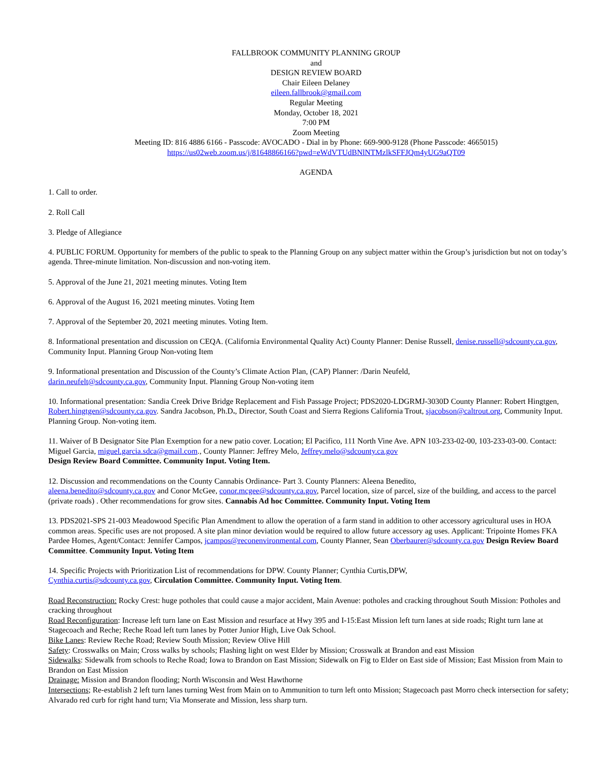FALLBROOK COMMUNITY PLANNING GROUP
and
DESIGN REVIEW BOARD
Chair Eileen Delaney
eileen.fallbrook@gmail.com
Regular Meeting
Monday, October 18, 2021
7:00 PM
Zoom Meeting
Meeting ID: 816 4886 6166 - Passcode: AVOCADO - Dial in by Phone: 669-900-9128 (Phone Passcode: 4665015)
https://us02web.zoom.us/j/81648866166?pwd=eWdVTUdBNlNTMzlkSFFJQm4yUG9aQT09
AGENDA
1. Call to order.
2. Roll Call
3. Pledge of Allegiance
4. PUBLIC FORUM. Opportunity for members of the public to speak to the Planning Group on any subject matter within the Group’s jurisdiction but not on today’s agenda. Three-minute limitation. Non-discussion and non-voting item.
5. Approval of the June 21, 2021 meeting minutes. Voting Item
6. Approval of the August 16, 2021 meeting minutes. Voting Item
7. Approval of the September 20, 2021 meeting minutes. Voting Item.
8. Informational presentation and discussion on CEQA. (California Environmental Quality Act) County Planner: Denise Russell, denise.russell@sdcounty.ca.gov, Community Input. Planning Group Non-voting Item
9. Informational presentation and Discussion of the County’s Climate Action Plan, (CAP) Planner: /Darin Neufeld,
darin.neufelt@sdcounty.ca.gov, Community Input. Planning Group Non-voting item
10. Informational presentation: Sandia Creek Drive Bridge Replacement and Fish Passage Project; PDS2020-LDGRMJ-3030D County Planner: Robert Hingtgen, Robert.hingtgen@sdcounty.ca.gov. Sandra Jacobson, Ph.D., Director, South Coast and Sierra Regions California Trout, sjacobson@caltrout.org, Community Input. Planning Group. Non-voting item.
11. Waiver of B Designator Site Plan Exemption for a new patio cover. Location; El Pacifico, 111 North Vine Ave. APN 103-233-02-00, 103-233-03-00. Contact: Miguel Garcia, miguel.garcia.sdca@gmail.com., County Planner: Jeffrey Melo, Jeffrey.melo@sdcounty.ca.gov
Design Review Board Committee. Community Input. Voting Item.
12. Discussion and recommendations on the County Cannabis Ordinance- Part 3. County Planners: Aleena Benedito,
aleena.benedito@sdcounty.ca.gov and Conor McGee, conor.mcgee@sdcounty.ca.gov, Parcel location, size of parcel, size of the building, and access to the parcel (private roads) . Other recommendations for grow sites. Cannabis Ad hoc Committee. Community Input. Voting Item
13. PDS2021-SPS 21-003 Meadowood Specific Plan Amendment to allow the operation of a farm stand in addition to other accessory agricultural uses in HOA common areas. Specific uses are not proposed. A site plan minor deviation would be required to allow future accessory ag uses. Applicant: Tripointe Homes FKA Pardee Homes, Agent/Contact: Jennifer Campos, jcampos@reconenvironmental.com, County Planner, Sean Oberbaurer@sdcounty.ca.gov Design Review Board Committee. Community Input. Voting Item
14. Specific Projects with Prioritization List of recommendations for DPW. County Planner; Cynthia Curtis,DPW,
Cynthia.curtis@sdcounty.ca.gov, Circulation Committee. Community Input. Voting Item.
Road Reconstruction: Rocky Crest: huge potholes that could cause a major accident, Main Avenue: potholes and cracking throughout South Mission: Potholes and cracking throughout
Road Reconfiguration: Increase left turn lane on East Mission and resurface at Hwy 395 and I-15:East Mission left turn lanes at side roads; Right turn lane at Stagecoach and Reche; Reche Road left turn lanes by Potter Junior High, Live Oak School.
Bike Lanes: Review Reche Road; Review South Mission; Review Olive Hill
Safety: Crosswalks on Main; Cross walks by schools; Flashing light on west Elder by Mission; Crosswalk at Brandon and east Mission
Sidewalks: Sidewalk from schools to Reche Road; Iowa to Brandon on East Mission; Sidewalk on Fig to Elder on East side of Mission; East Mission from Main to Brandon on East Mission
Drainage: Mission and Brandon flooding; North Wisconsin and West Hawthorne
Intersections; Re-establish 2 left turn lanes turning West from Main on to Ammunition to turn left onto Mission; Stagecoach past Morro check intersection for safety; Alvarado red curb for right hand turn; Via Monserate and Mission, less sharp turn.